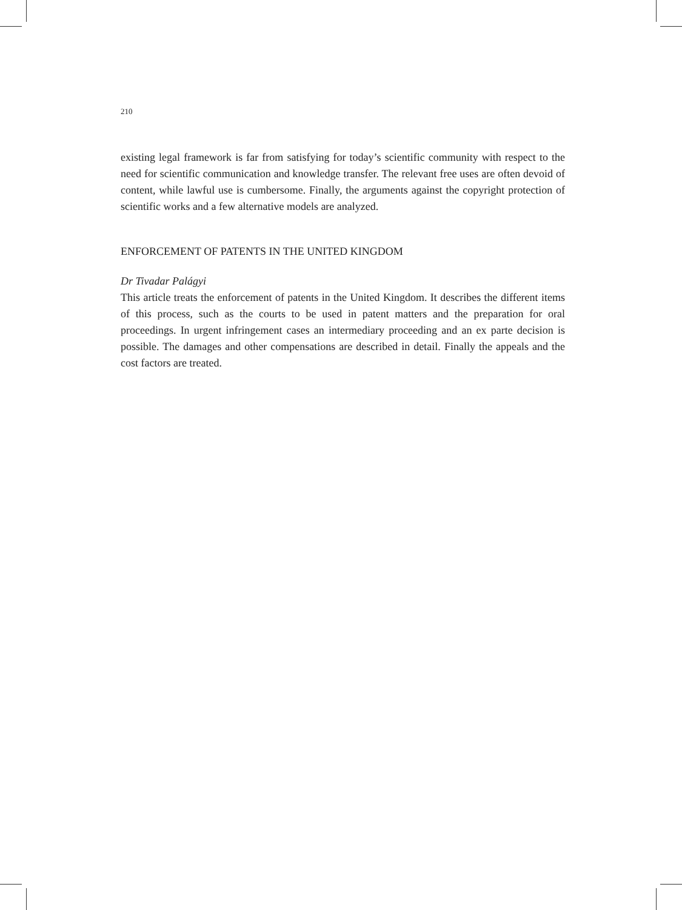210
existing legal framework is far from satisfying for today’s scientific community with respect to the need for scientific communication and knowledge transfer. The relevant free uses are often devoid of content, while lawful use is cumbersome. Finally, the arguments against the copyright protection of scientific works and a few alternative models are analyzed.
ENFORCEMENT OF PATENTS IN THE UNITED KINGDOM
Dr Tivadar Palágyi
This article treats the enforcement of patents in the United Kingdom. It describes the different items of this process, such as the courts to be used in patent matters and the preparation for oral proceedings. In urgent infringement cases an intermediary proceeding and an ex parte decision is possible. The damages and other compensations are described in detail. Finally the appeals and the cost factors are treated.